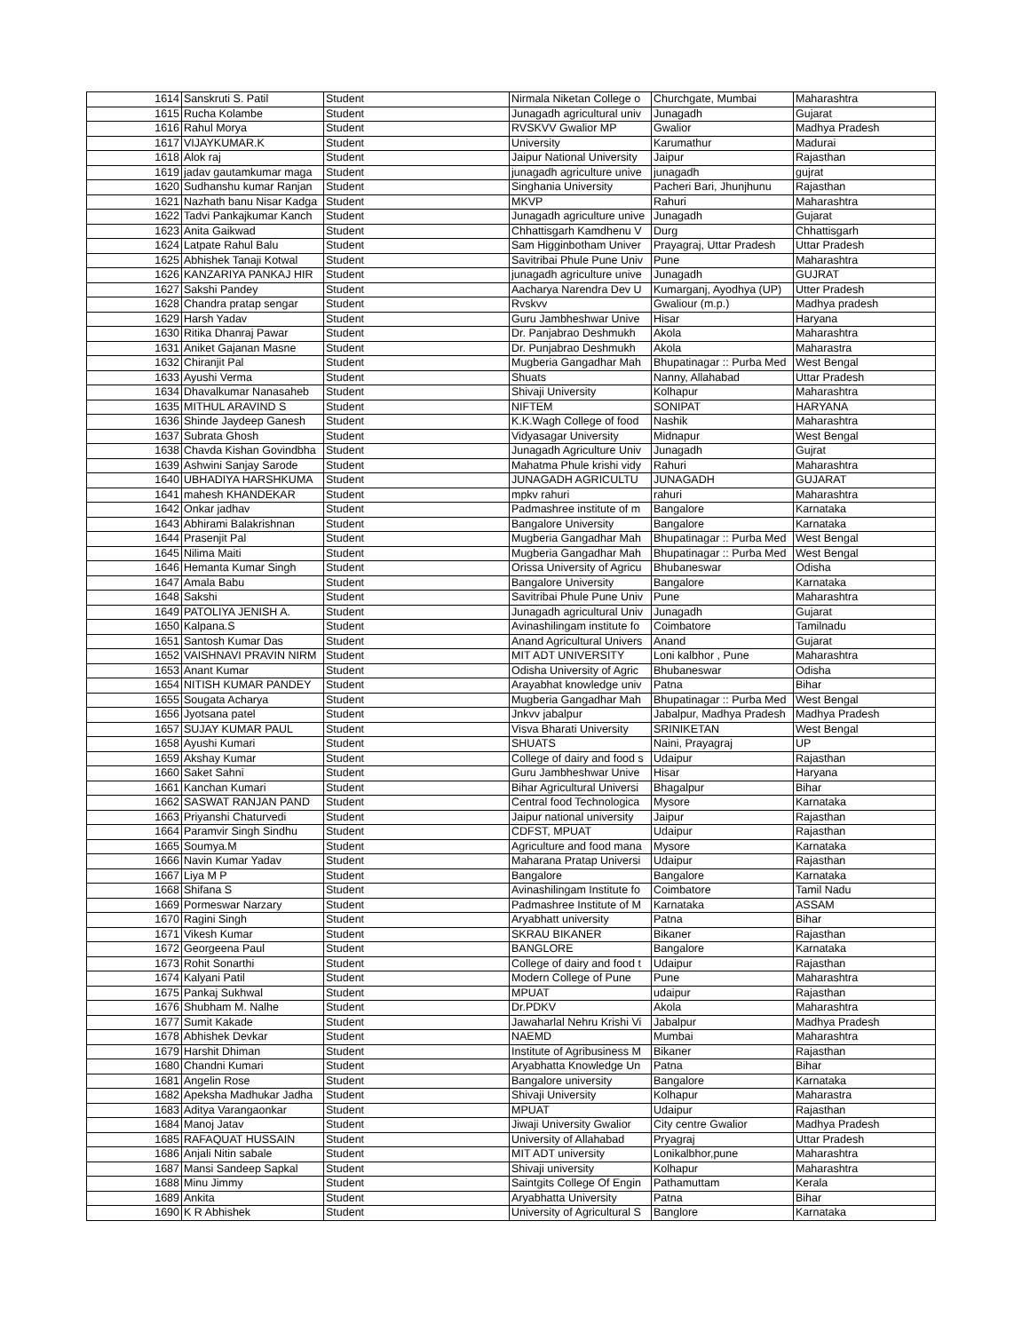| 1614 | Sanskruti S. Patil | Student | Nirmala Niketan College o | Churchgate, Mumbai | Maharashtra |
| 1615 | Rucha Kolambe | Student | Junagadh agricultural univ | Junagadh | Gujarat |
| 1616 | Rahul Morya | Student | RVSKVV Gwalior MP | Gwalior | Madhya Pradesh |
| 1617 | VIJAYKUMAR.K | Student | University | Karumathur | Madurai |
| 1618 | Alok raj | Student | Jaipur National University | Jaipur | Rajasthan |
| 1619 | jadav gautamkumar maga | Student | junagadh agriculture unive | junagadh | gujrat |
| 1620 | Sudhanshu kumar Ranjan | Student | Singhania University | Pacheri Bari, Jhunjhunu | Rajasthan |
| 1621 | Nazhath banu Nisar Kadga | Student | MKVP | Rahuri | Maharashtra |
| 1622 | Tadvi Pankajkumar Kanch | Student | Junagadh agriculture unive | Junagadh | Gujarat |
| 1623 | Anita Gaikwad | Student | Chhattisgarh Kamdhenu V | Durg | Chhattisgarh |
| 1624 | Latpate Rahul Balu | Student | Sam Higginbotham Univer | Prayagraj, Uttar Pradesh | Uttar Pradesh |
| 1625 | Abhishek Tanaji Kotwal | Student | Savitribai Phule Pune Univ | Pune | Maharashtra |
| 1626 | KANZARIYA PANKAJ HIR | Student | junagadh agriculture unive | Junagadh | GUJRAT |
| 1627 | Sakshi Pandey | Student | Aacharya Narendra Dev U | Kumarganj, Ayodhya (UP) | Utter Pradesh |
| 1628 | Chandra pratap sengar | Student | Rvskvv | Gwaliour (m.p.) | Madhya pradesh |
| 1629 | Harsh Yadav | Student | Guru Jambheshwar Unive | Hisar | Haryana |
| 1630 | Ritika Dhanraj Pawar | Student | Dr. Panjabrao Deshmukh | Akola | Maharashtra |
| 1631 | Aniket Gajanan Masne | Student | Dr. Punjabrao Deshmukh | Akola | Maharastra |
| 1632 | Chiranjit Pal | Student | Mugberia Gangadhar Mah | Bhupatinagar :: Purba Med | West Bengal |
| 1633 | Ayushi Verma | Student | Shuats | Nanny, Allahabad | Uttar Pradesh |
| 1634 | Dhavalkumar Nanasaheb | Student | Shivaji University | Kolhapur | Maharashtra |
| 1635 | MITHUL ARAVIND S | Student | NIFTEM | SONIPAT | HARYANA |
| 1636 | Shinde Jaydeep Ganesh | Student | K.K.Wagh College of food | Nashik | Maharashtra |
| 1637 | Subrata Ghosh | Student | Vidyasagar University | Midnapur | West Bengal |
| 1638 | Chavda Kishan Govindbha | Student | Junagadh Agriculture Univ | Junagadh | Gujrat |
| 1639 | Ashwini Sanjay Sarode | Student | Mahatma Phule krishi vidy | Rahuri | Maharashtra |
| 1640 | UBHADIYA HARSHKUMA | Student | JUNAGADH AGRICULTU | JUNAGADH | GUJARAT |
| 1641 | mahesh KHANDEKAR | Student | mpkv rahuri | rahuri | Maharashtra |
| 1642 | Onkar jadhav | Student | Padmashree institute of m | Bangalore | Karnataka |
| 1643 | Abhirami Balakrishnan | Student | Bangalore University | Bangalore | Karnataka |
| 1644 | Prasenjit Pal | Student | Mugberia Gangadhar Mah | Bhupatinagar :: Purba Med | West Bengal |
| 1645 | Nilima Maiti | Student | Mugberia Gangadhar Mah | Bhupatinagar :: Purba Med | West Bengal |
| 1646 | Hemanta Kumar Singh | Student | Orissa University of Agricu | Bhubaneswar | Odisha |
| 1647 | Amala Babu | Student | Bangalore University | Bangalore | Karnataka |
| 1648 | Sakshi | Student | Savitribai Phule Pune Univ | Pune | Maharashtra |
| 1649 | PATOLIYA JENISH A. | Student | Junagadh agricultural Univ | Junagadh | Gujarat |
| 1650 | Kalpana.S | Student | Avinashilingam institute fo | Coimbatore | Tamilnadu |
| 1651 | Santosh Kumar Das | Student | Anand Agricultural Univers | Anand | Gujarat |
| 1652 | VAISHNAVI PRAVIN NIRM | Student | MIT ADT UNIVERSITY | Loni kalbhor , Pune | Maharashtra |
| 1653 | Anant Kumar | Student | Odisha University of Agric | Bhubaneswar | Odisha |
| 1654 | NITISH KUMAR PANDEY | Student | Arayabhat knowledge univ | Patna | Bihar |
| 1655 | Sougata Acharya | Student | Mugberia Gangadhar Mah | Bhupatinagar :: Purba Med | West Bengal |
| 1656 | Jyotsana patel | Student | Jnkvv jabalpur | Jabalpur, Madhya Pradesh | Madhya Pradesh |
| 1657 | SUJAY KUMAR PAUL | Student | Visva Bharati University | SRINIKETAN | West Bengal |
| 1658 | Ayushi Kumari | Student | SHUATS | Naini, Prayagraj | UP |
| 1659 | Akshay Kumar | Student | College of dairy and food s | Udaipur | Rajasthan |
| 1660 | Saket Sahni | Student | Guru Jambheshwar Unive | Hisar | Haryana |
| 1661 | Kanchan Kumari | Student | Bihar Agricultural Universi | Bhagalpur | Bihar |
| 1662 | SASWAT RANJAN PAND | Student | Central food Technologica | Mysore | Karnataka |
| 1663 | Priyanshi Chaturvedi | Student | Jaipur national university | Jaipur | Rajasthan |
| 1664 | Paramvir Singh Sindhu | Student | CDFST, MPUAT | Udaipur | Rajasthan |
| 1665 | Soumya.M | Student | Agriculture and food mana | Mysore | Karnataka |
| 1666 | Navin Kumar Yadav | Student | Maharana Pratap Universi | Udaipur | Rajasthan |
| 1667 | Liya M P | Student | Bangalore | Bangalore | Karnataka |
| 1668 | Shifana S | Student | Avinashilingam Institute fo | Coimbatore | Tamil Nadu |
| 1669 | Pormeswar Narzary | Student | Padmashree Institute of M | Karnataka | ASSAM |
| 1670 | Ragini Singh | Student | Aryabhatt university | Patna | Bihar |
| 1671 | Vikesh Kumar | Student | SKRAU BIKANER | Bikaner | Rajasthan |
| 1672 | Georgeena Paul | Student | BANGLORE | Bangalore | Karnataka |
| 1673 | Rohit Sonarthi | Student | College of dairy and food t | Udaipur | Rajasthan |
| 1674 | Kalyani Patil | Student | Modern College of Pune | Pune | Maharashtra |
| 1675 | Pankaj Sukhwal | Student | MPUAT | udaipur | Rajasthan |
| 1676 | Shubham M. Nalhe | Student | Dr.PDKV | Akola | Maharashtra |
| 1677 | Sumit Kakade | Student | Jawaharlal Nehru Krishi Vi | Jabalpur | Madhya Pradesh |
| 1678 | Abhishek Devkar | Student | NAEMD | Mumbai | Maharashtra |
| 1679 | Harshit Dhiman | Student | Institute of Agribusiness M | Bikaner | Rajasthan |
| 1680 | Chandni Kumari | Student | Aryabhatta Knowledge Un | Patna | Bihar |
| 1681 | Angelin Rose | Student | Bangalore university | Bangalore | Karnataka |
| 1682 | Apeksha Madhukar Jadha | Student | Shivaji University | Kolhapur | Maharastra |
| 1683 | Aditya Varangaonkar | Student | MPUAT | Udaipur | Rajasthan |
| 1684 | Manoj Jatav | Student | Jiwaji University Gwalior | City centre Gwalior | Madhya Pradesh |
| 1685 | RAFAQUAT HUSSAIN | Student | University of Allahabad | Pryagraj | Uttar Pradesh |
| 1686 | Anjali Nitin sabale | Student | MIT ADT university | Lonikalbhor,pune | Maharashtra |
| 1687 | Mansi Sandeep Sapkal | Student | Shivaji university | Kolhapur | Maharashtra |
| 1688 | Minu Jimmy | Student | Saintgits College Of Engin | Pathamuttam | Kerala |
| 1689 | Ankita | Student | Aryabhatta University | Patna | Bihar |
| 1690 | K R Abhishek | Student | University of Agricultural S | Banglore | Karnataka |